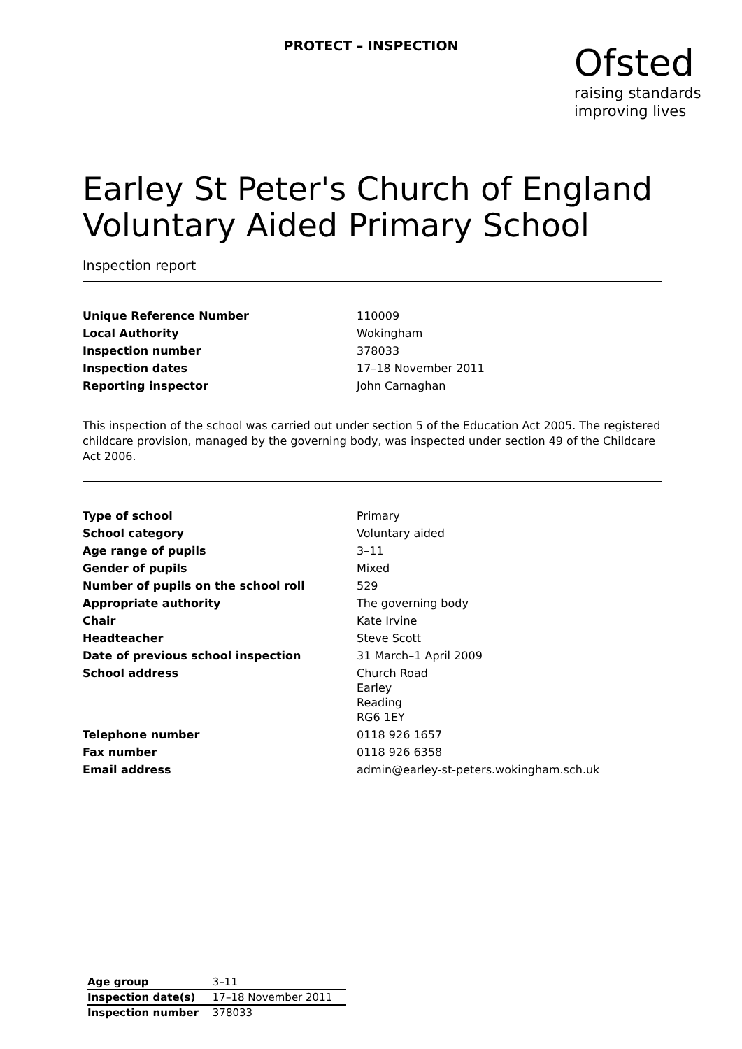PROTECT – INSPECTION
Ofsted
raising standards
improving lives
Earley St Peter's Church of England Voluntary Aided Primary School
Inspection report
| Unique Reference Number | 110009 |
| Local Authority | Wokingham |
| Inspection number | 378033 |
| Inspection dates | 17–18 November 2011 |
| Reporting inspector | John Carnaghan |
This inspection of the school was carried out under section 5 of the Education Act 2005. The registered childcare provision, managed by the governing body, was inspected under section 49 of the Childcare Act 2006.
| Type of school | Primary |
| School category | Voluntary aided |
| Age range of pupils | 3–11 |
| Gender of pupils | Mixed |
| Number of pupils on the school roll | 529 |
| Appropriate authority | The governing body |
| Chair | Kate Irvine |
| Headteacher | Steve Scott |
| Date of previous school inspection | 31 March–1 April 2009 |
| School address | Church Road Earley Reading RG6 1EY |
| Telephone number | 0118 926 1657 |
| Fax number | 0118 926 6358 |
| Email address | admin@earley-st-peters.wokingham.sch.uk |
| Age group | 3–11 |
| Inspection date(s) | 17–18 November 2011 |
| Inspection number | 378033 |